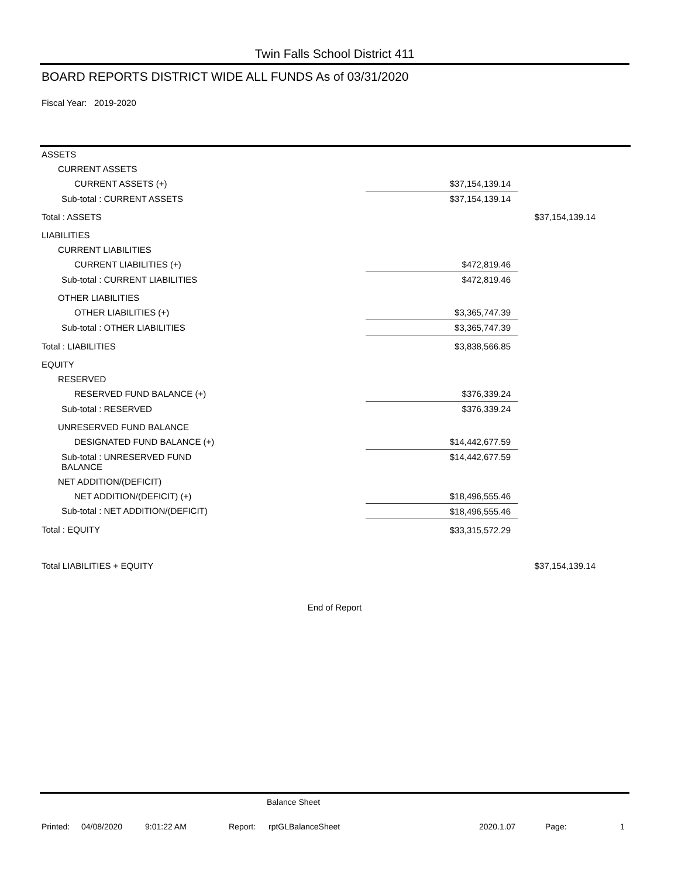Twin Falls School District 411
BOARD REPORTS DISTRICT WIDE ALL FUNDS As of 03/31/2020
Fiscal Year: 2019-2020
| ASSETS | | |
| CURRENT ASSETS | | |
| CURRENT ASSETS (+) | $37,154,139.14 | |
| Sub-total : CURRENT ASSETS | $37,154,139.14 | |
| Total : ASSETS | | $37,154,139.14 |
| LIABILITIES | | |
| CURRENT LIABILITIES | | |
| CURRENT LIABILITIES (+) | $472,819.46 | |
| Sub-total : CURRENT LIABILITIES | $472,819.46 | |
| OTHER LIABILITIES | | |
| OTHER LIABILITIES (+) | $3,365,747.39 | |
| Sub-total : OTHER LIABILITIES | $3,365,747.39 | |
| Total : LIABILITIES | $3,838,566.85 | |
| EQUITY | | |
| RESERVED | | |
| RESERVED FUND BALANCE (+) | $376,339.24 | |
| Sub-total : RESERVED | $376,339.24 | |
| UNRESERVED FUND BALANCE | | |
| DESIGNATED FUND BALANCE (+) | $14,442,677.59 | |
| Sub-total : UNRESERVED FUND BALANCE | $14,442,677.59 | |
| NET ADDITION/(DEFICIT) | | |
| NET ADDITION/(DEFICIT) (+) | $18,496,555.46 | |
| Sub-total : NET ADDITION/(DEFICIT) | $18,496,555.46 | |
| Total : EQUITY | $33,315,572.29 | |
| Total LIABILITIES + EQUITY | | $37,154,139.14 |
End of Report
Balance Sheet
Printed: 04/08/2020 9:01:22 AM Report: rptGLBalanceSheet 2020.1.07 Page: 1